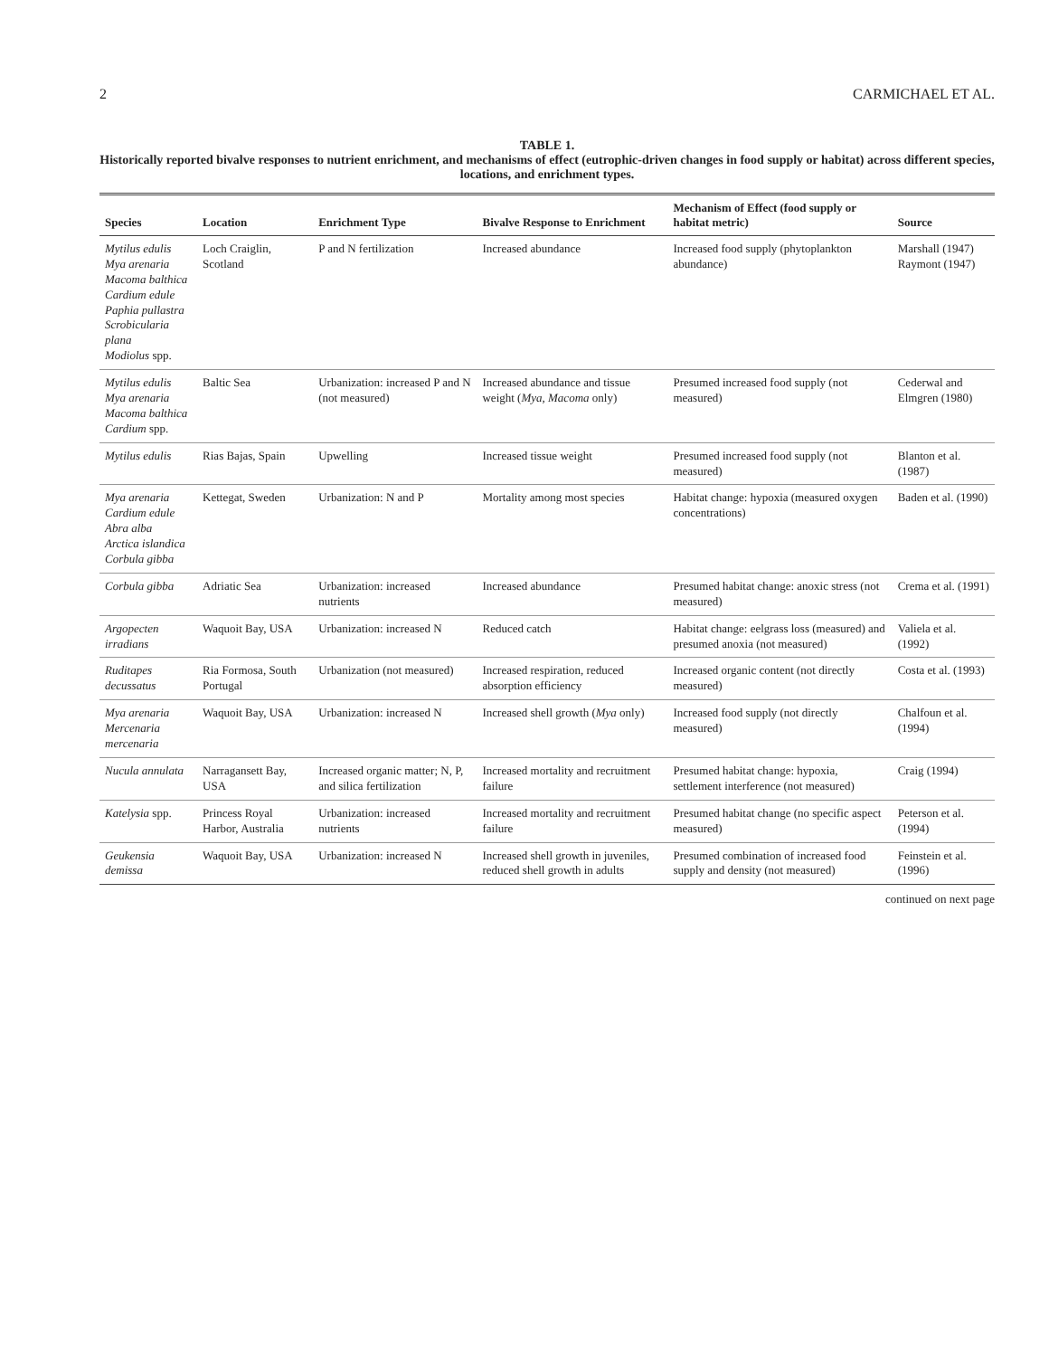2 CARMICHAEL ET AL.
TABLE 1.
Historically reported bivalve responses to nutrient enrichment, and mechanisms of effect (eutrophic-driven changes in food supply or habitat) across different species, locations, and enrichment types.
| Species | Location | Enrichment Type | Bivalve Response to Enrichment | Mechanism of Effect (food supply or habitat metric) | Source |
| --- | --- | --- | --- | --- | --- |
| Mytilus edulis Mya arenaria Macoma balthica Cardium edule Paphia pullastra Scrobicularia plana Modiolus spp. | Loch Craiglin, Scotland | P and N fertilization | Increased abundance | Increased food supply (phytoplankton abundance) | Marshall (1947) Raymont (1947) |
| Mytilus edulis Mya arenaria Macoma balthica Cardium spp. | Baltic Sea | Urbanization: increased P and N (not measured) | Increased abundance and tissue weight ( Mya, Macoma only) | Presumed increased food supply (not measured) | Cederwal and Elmgren (1980) |
| Mytilus edulis | Rias Bajas, Spain | Upwelling | Increased tissue weight | Presumed increased food supply (not measured) | Blanton et al. (1987) |
| Mya arenaria Cardium edule Abra alba Arctica islandica Corbula gibba | Kettegat, Sweden | Urbanization: N and P | Mortality among most species | Habitat change: hypoxia (measured oxygen concentrations) | Baden et al. (1990) |
| Corbula gibba | Adriatic Sea | Urbanization: increased nutrients | Increased abundance | Presumed habitat change: anoxic stress (not measured) | Crema et al. (1991) |
| Argopecten irradians | Waquoit Bay, USA | Urbanization: increased N | Reduced catch | Habitat change: eelgrass loss (measured) and presumed anoxia (not measured) | Valiela et al. (1992) |
| Ruditapes decussatus | Ria Formosa, South Portugal | Urbanization (not measured) | Increased respiration, reduced absorption efficiency | Increased organic content (not directly measured) | Costa et al. (1993) |
| Mya arenaria Mercenaria mercenaria | Waquoit Bay, USA | Urbanization: increased N | Increased shell growth ( Mya only) | Increased food supply (not directly measured) | Chalfoun et al. (1994) |
| Nucula annulata | Narragansett Bay, USA | Increased organic matter; N, P, and silica fertilization | Increased mortality and recruitment failure | Presumed habitat change: hypoxia, settlement interference (not measured) | Craig (1994) |
| Katelysia spp. | Princess Royal Harbor, Australia | Urbanization: increased nutrients | Increased mortality and recruitment failure | Presumed habitat change (no specific aspect measured) | Peterson et al. (1994) |
| Geukensia demissa | Waquoit Bay, USA | Urbanization: increased N | Increased shell growth in juveniles, reduced shell growth in adults | Presumed combination of increased food supply and density (not measured) | Feinstein et al. (1996) |
continued on next page